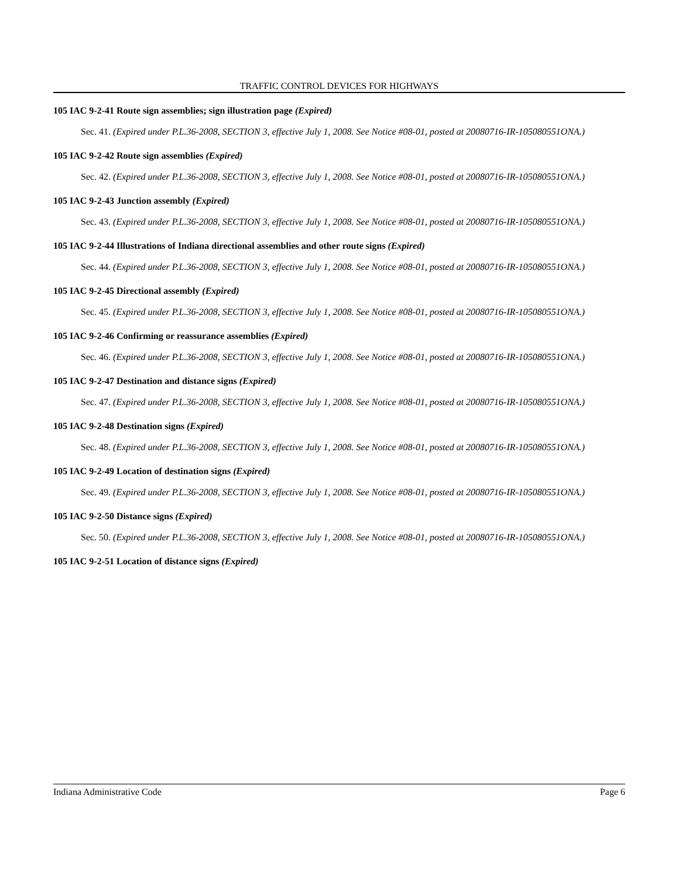TRAFFIC CONTROL DEVICES FOR HIGHWAYS
105 IAC 9-2-41 Route sign assemblies; sign illustration page (Expired)
Sec. 41. (Expired under P.L.36-2008, SECTION 3, effective July 1, 2008. See Notice #08-01, posted at 20080716-IR-105080551ONA.)
105 IAC 9-2-42 Route sign assemblies (Expired)
Sec. 42. (Expired under P.L.36-2008, SECTION 3, effective July 1, 2008. See Notice #08-01, posted at 20080716-IR-105080551ONA.)
105 IAC 9-2-43 Junction assembly (Expired)
Sec. 43. (Expired under P.L.36-2008, SECTION 3, effective July 1, 2008. See Notice #08-01, posted at 20080716-IR-105080551ONA.)
105 IAC 9-2-44 Illustrations of Indiana directional assemblies and other route signs (Expired)
Sec. 44. (Expired under P.L.36-2008, SECTION 3, effective July 1, 2008. See Notice #08-01, posted at 20080716-IR-105080551ONA.)
105 IAC 9-2-45 Directional assembly (Expired)
Sec. 45. (Expired under P.L.36-2008, SECTION 3, effective July 1, 2008. See Notice #08-01, posted at 20080716-IR-105080551ONA.)
105 IAC 9-2-46 Confirming or reassurance assemblies (Expired)
Sec. 46. (Expired under P.L.36-2008, SECTION 3, effective July 1, 2008. See Notice #08-01, posted at 20080716-IR-105080551ONA.)
105 IAC 9-2-47 Destination and distance signs (Expired)
Sec. 47. (Expired under P.L.36-2008, SECTION 3, effective July 1, 2008. See Notice #08-01, posted at 20080716-IR-105080551ONA.)
105 IAC 9-2-48 Destination signs (Expired)
Sec. 48. (Expired under P.L.36-2008, SECTION 3, effective July 1, 2008. See Notice #08-01, posted at 20080716-IR-105080551ONA.)
105 IAC 9-2-49 Location of destination signs (Expired)
Sec. 49. (Expired under P.L.36-2008, SECTION 3, effective July 1, 2008. See Notice #08-01, posted at 20080716-IR-105080551ONA.)
105 IAC 9-2-50 Distance signs (Expired)
Sec. 50. (Expired under P.L.36-2008, SECTION 3, effective July 1, 2008. See Notice #08-01, posted at 20080716-IR-105080551ONA.)
105 IAC 9-2-51 Location of distance signs (Expired)
Indiana Administrative Code Page 6